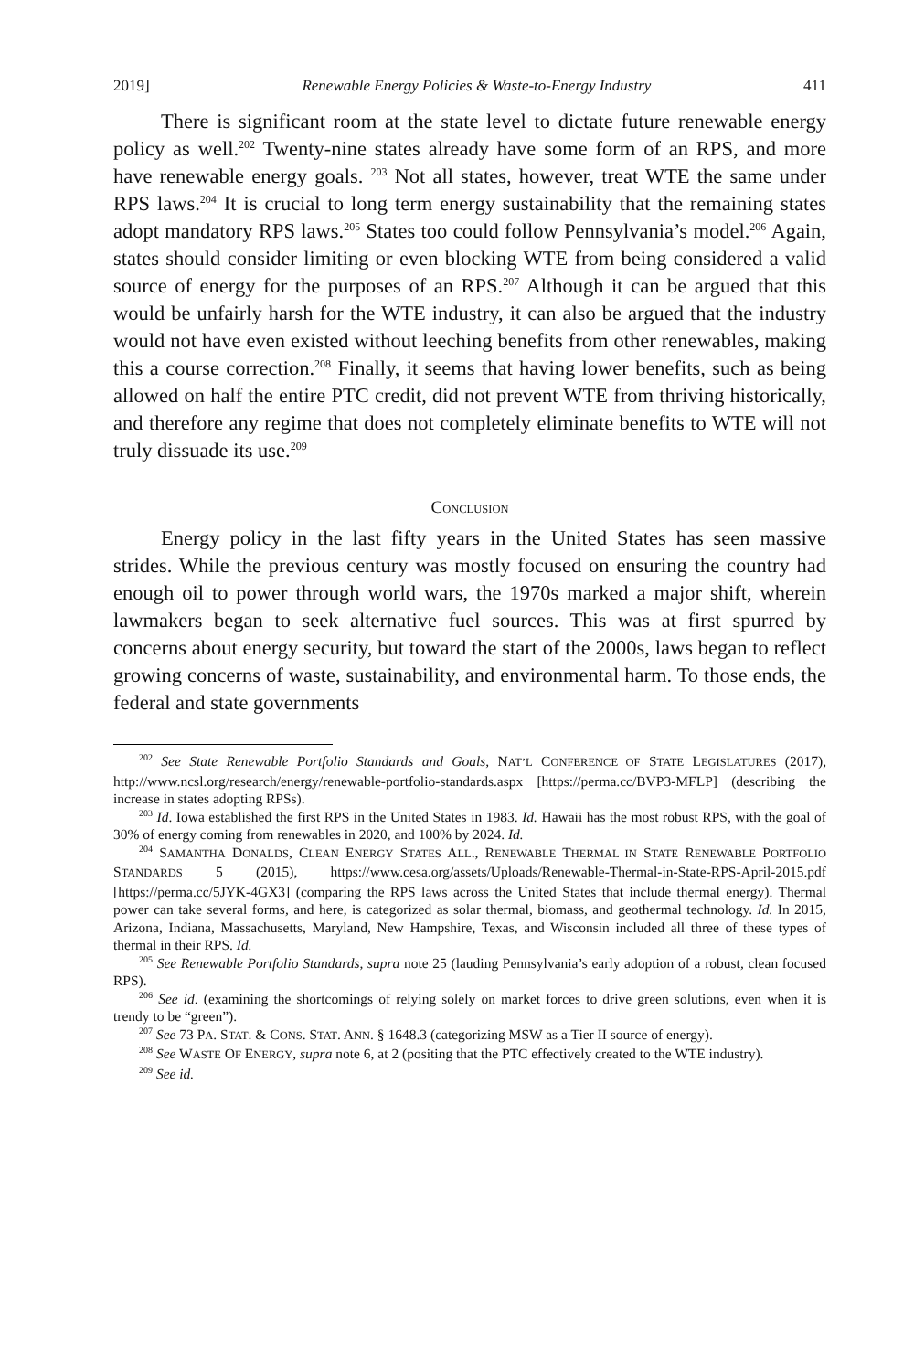2019] Renewable Energy Policies & Waste-to-Energy Industry 411
There is significant room at the state level to dictate future renewable energy policy as well.<sup>202</sup> Twenty-nine states already have some form of an RPS, and more have renewable energy goals. <sup>203</sup> Not all states, however, treat WTE the same under RPS laws.<sup>204</sup> It is crucial to long term energy sustainability that the remaining states adopt mandatory RPS laws.<sup>205</sup> States too could follow Pennsylvania’s model.<sup>206</sup> Again, states should consider limiting or even blocking WTE from being considered a valid source of energy for the purposes of an RPS.<sup>207</sup> Although it can be argued that this would be unfairly harsh for the WTE industry, it can also be argued that the industry would not have even existed without leeching benefits from other renewables, making this a course correction.<sup>208</sup> Finally, it seems that having lower benefits, such as being allowed on half the entire PTC credit, did not prevent WTE from thriving historically, and therefore any regime that does not completely eliminate benefits to WTE will not truly dissuade its use.<sup>209</sup>
CONCLUSION
Energy policy in the last fifty years in the United States has seen massive strides. While the previous century was mostly focused on ensuring the country had enough oil to power through world wars, the 1970s marked a major shift, wherein lawmakers began to seek alternative fuel sources. This was at first spurred by concerns about energy security, but toward the start of the 2000s, laws began to reflect growing concerns of waste, sustainability, and environmental harm. To those ends, the federal and state governments
<sup>202</sup> See State Renewable Portfolio Standards and Goals, NAT’L CONFERENCE OF STATE LEGISLATURES (2017), http://www.ncsl.org/research/energy/renewable-portfolio-standards.aspx [https://perma.cc/BVP3-MFLP] (describing the increase in states adopting RPSs).
<sup>203</sup> Id. Iowa established the first RPS in the United States in 1983. Id. Hawaii has the most robust RPS, with the goal of 30% of energy coming from renewables in 2020, and 100% by 2024. Id.
<sup>204</sup> SAMANTHA DONALDS, CLEAN ENERGY STATES ALL., RENEWABLE THERMAL IN STATE RENEWABLE PORTFOLIO STANDARDS 5 (2015), https://www.cesa.org/assets/Uploads/Renewable-Thermal-in-State-RPS-April-2015.pdf [https://perma.cc/5JYK-4GX3] (comparing the RPS laws across the United States that include thermal energy). Thermal power can take several forms, and here, is categorized as solar thermal, biomass, and geothermal technology. Id. In 2015, Arizona, Indiana, Massachusetts, Maryland, New Hampshire, Texas, and Wisconsin included all three of these types of thermal in their RPS. Id.
<sup>205</sup> See Renewable Portfolio Standards, supra note 25 (lauding Pennsylvania’s early adoption of a robust, clean focused RPS).
<sup>206</sup> See id. (examining the shortcomings of relying solely on market forces to drive green solutions, even when it is trendy to be “green”).
<sup>207</sup> See 73 PA. STAT. & CONS. STAT. ANN. § 1648.3 (categorizing MSW as a Tier II source of energy).
<sup>208</sup> See WASTE OF ENERGY, supra note 6, at 2 (positing that the PTC effectively created to the WTE industry).
<sup>209</sup> See id.